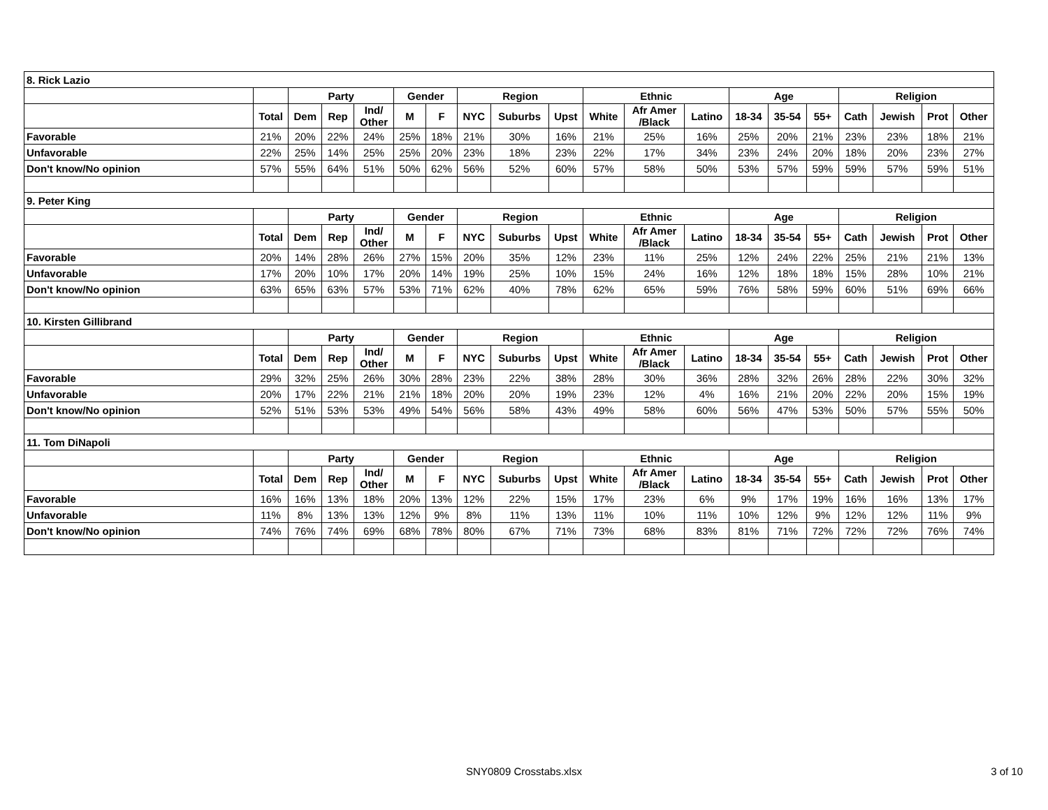| 8. Rick Lazio | | | | | | | | | | | | | | | | | | | |
| | | Party | | | Gender | | Region | | | Ethnic | | | Age | | | Religion | | | |
| | Total | Dem | Rep | Ind/ Other | M | F | NYC | Suburbs | Upst | White | Afr Amer /Black | Latino | 18-34 | 35-54 | 55+ | Cath | Jewish | Prot | Other |
| Favorable | 21% | 20% | 22% | 24% | 25% | 18% | 21% | 30% | 16% | 21% | 25% | 16% | 25% | 20% | 21% | 23% | 23% | 18% | 21% |
| Unfavorable | 22% | 25% | 14% | 25% | 25% | 20% | 23% | 18% | 23% | 22% | 17% | 34% | 23% | 24% | 20% | 18% | 20% | 23% | 27% |
| Don't know/No opinion | 57% | 55% | 64% | 51% | 50% | 62% | 56% | 52% | 60% | 57% | 58% | 50% | 53% | 57% | 59% | 59% | 57% | 59% | 51% |
| 9. Peter King | | | | | | | | | | | | | | | | | | | |
| | | Party | | | Gender | | Region | | | Ethnic | | | Age | | | Religion | | | |
| | Total | Dem | Rep | Ind/ Other | M | F | NYC | Suburbs | Upst | White | Afr Amer /Black | Latino | 18-34 | 35-54 | 55+ | Cath | Jewish | Prot | Other |
| Favorable | 20% | 14% | 28% | 26% | 27% | 15% | 20% | 35% | 12% | 23% | 11% | 25% | 12% | 24% | 22% | 25% | 21% | 21% | 13% |
| Unfavorable | 17% | 20% | 10% | 17% | 20% | 14% | 19% | 25% | 10% | 15% | 24% | 16% | 12% | 18% | 18% | 15% | 28% | 10% | 21% |
| Don't know/No opinion | 63% | 65% | 63% | 57% | 53% | 71% | 62% | 40% | 78% | 62% | 65% | 59% | 76% | 58% | 59% | 60% | 51% | 69% | 66% |
| 10. Kirsten Gillibrand | | | | | | | | | | | | | | | | | | | |
| | | Party | | | Gender | | Region | | | Ethnic | | | Age | | | Religion | | | |
| | Total | Dem | Rep | Ind/ Other | M | F | NYC | Suburbs | Upst | White | Afr Amer /Black | Latino | 18-34 | 35-54 | 55+ | Cath | Jewish | Prot | Other |
| Favorable | 29% | 32% | 25% | 26% | 30% | 28% | 23% | 22% | 38% | 28% | 30% | 36% | 28% | 32% | 26% | 28% | 22% | 30% | 32% |
| Unfavorable | 20% | 17% | 22% | 21% | 21% | 18% | 20% | 20% | 19% | 23% | 12% | 4% | 16% | 21% | 20% | 22% | 20% | 15% | 19% |
| Don't know/No opinion | 52% | 51% | 53% | 53% | 49% | 54% | 56% | 58% | 43% | 49% | 58% | 60% | 56% | 47% | 53% | 50% | 57% | 55% | 50% |
| 11. Tom DiNapoli | | | | | | | | | | | | | | | | | | | |
| | | Party | | | Gender | | Region | | | Ethnic | | | Age | | | Religion | | | |
| | Total | Dem | Rep | Ind/ Other | M | F | NYC | Suburbs | Upst | White | Afr Amer /Black | Latino | 18-34 | 35-54 | 55+ | Cath | Jewish | Prot | Other |
| Favorable | 16% | 16% | 13% | 18% | 20% | 13% | 12% | 22% | 15% | 17% | 23% | 6% | 9% | 17% | 19% | 16% | 16% | 13% | 17% |
| Unfavorable | 11% | 8% | 13% | 13% | 12% | 9% | 8% | 11% | 13% | 11% | 10% | 11% | 10% | 12% | 9% | 12% | 12% | 11% | 9% |
| Don't know/No opinion | 74% | 76% | 74% | 69% | 68% | 78% | 80% | 67% | 71% | 73% | 68% | 83% | 81% | 71% | 72% | 72% | 72% | 76% | 74% |
SNY0809 Crosstabs.xlsx 3 of 10